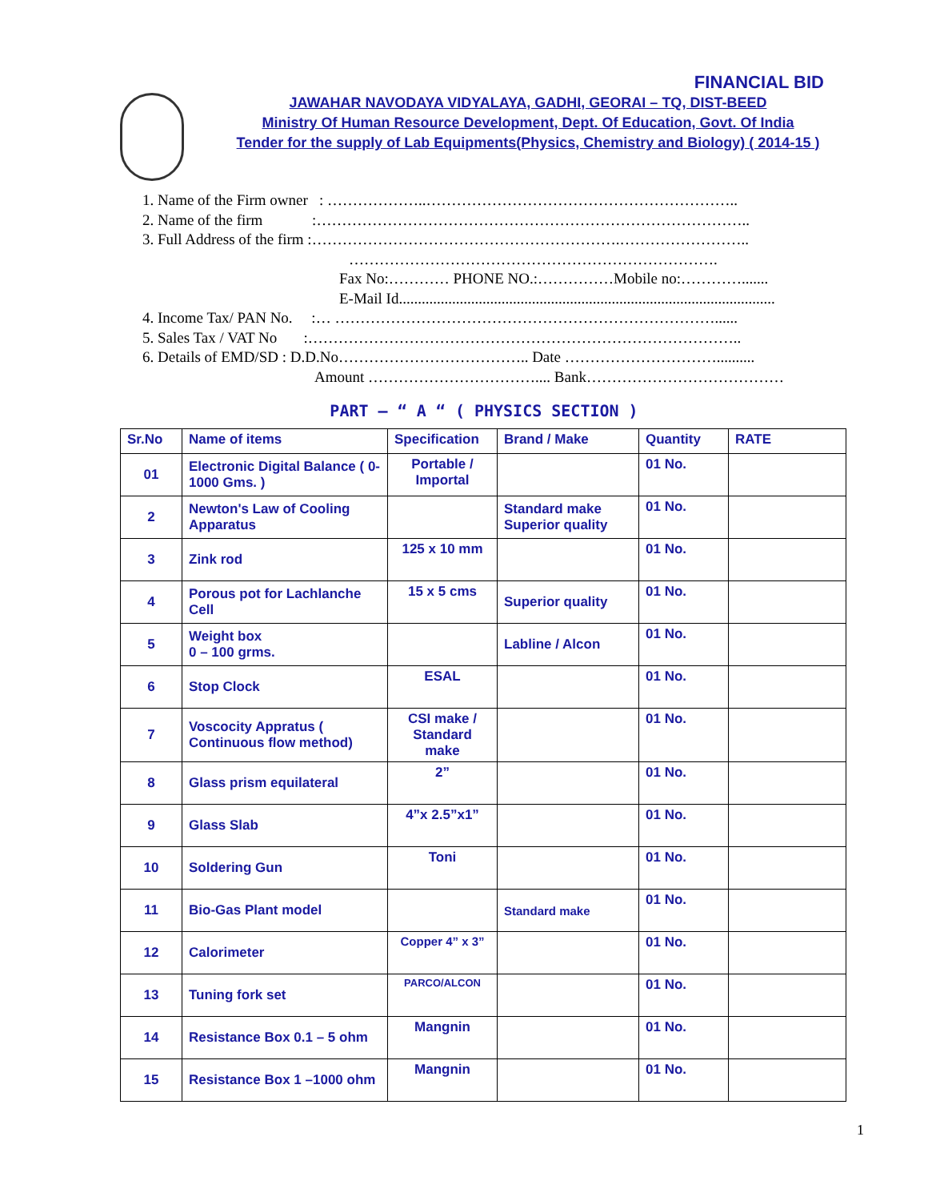FINANCIAL BID
JAWAHAR NAVODAYA VIDYALAYA, GADHI, GEORAI – TQ, DIST-BEED
Ministry Of Human Resource Development, Dept. Of Education, Govt. Of India
Tender for the supply of Lab Equipments(Physics, Chemistry and Biology) ( 2014-15 )
1. Name of the Firm owner : ………………..……………………………………………………..
2. Name of the firm :…………………………………………………………………………..
3. Full Address of the firm :…………………………………………………….……………………..
……………………………………………………………….
Fax No:………… PHONE NO.:……………Mobile no:………….......
E-Mail Id...................................................................................................
4. Income Tax/ PAN No. :… …………………………………………………………………......
5. Sales Tax / VAT No :…………………………………………………………………………..
6. Details of EMD/SD : D.D.No……………………………….. Date …………………………..........
Amount …………………………….... Bank…………………………………
PART – “ A “ ( PHYSICS SECTION )
| Sr.No | Name of items | Specification | Brand / Make | Quantity | RATE |
| --- | --- | --- | --- | --- | --- |
| 01 | Electronic Digital Balance ( 0-1000 Gms. ) | Portable / Importal | | 01 No. | |
| 2 | Newton's Law of Cooling Apparatus | | Standard make Superior quality | 01 No. | |
| 3 | Zink rod | 125 x 10 mm | | 01 No. | |
| 4 | Porous pot for Lachlanche Cell | 15 x 5 cms | Superior quality | 01 No. | |
| 5 | Weight box 0 – 100 grms. | | Labline / Alcon | 01 No. | |
| 6 | Stop Clock | ESAL | | 01 No. | |
| 7 | Voscocity Appratus ( Continuous flow method) | CSI make / Standard make | | 01 No. | |
| 8 | Glass prism equilateral | 2” | | 01 No. | |
| 9 | Glass Slab | 4”x 2.5”x1” | | 01 No. | |
| 10 | Soldering Gun | Toni | | 01 No. | |
| 11 | Bio-Gas Plant model | | Standard make | 01 No. | |
| 12 | Calorimeter | Copper 4” x 3” | | 01 No. | |
| 13 | Tuning fork set | PARCO/ALCON | | 01 No. | |
| 14 | Resistance Box 0.1 – 5 ohm | Mangnin | | 01 No. | |
| 15 | Resistance Box 1 –1000 ohm | Mangnin | | 01 No. | |
1